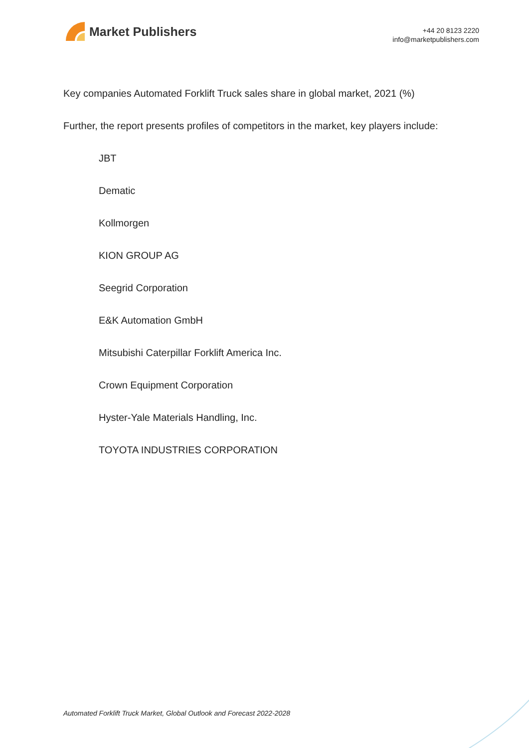Market Publishers
+44 20 8123 2220
info@marketpublishers.com
Key companies Automated Forklift Truck sales share in global market, 2021 (%)
Further, the report presents profiles of competitors in the market, key players include:
JBT
Dematic
Kollmorgen
KION GROUP AG
Seegrid Corporation
E&K Automation GmbH
Mitsubishi Caterpillar Forklift America Inc.
Crown Equipment Corporation
Hyster-Yale Materials Handling, Inc.
TOYOTA INDUSTRIES CORPORATION
Automated Forklift Truck Market, Global Outlook and Forecast 2022-2028